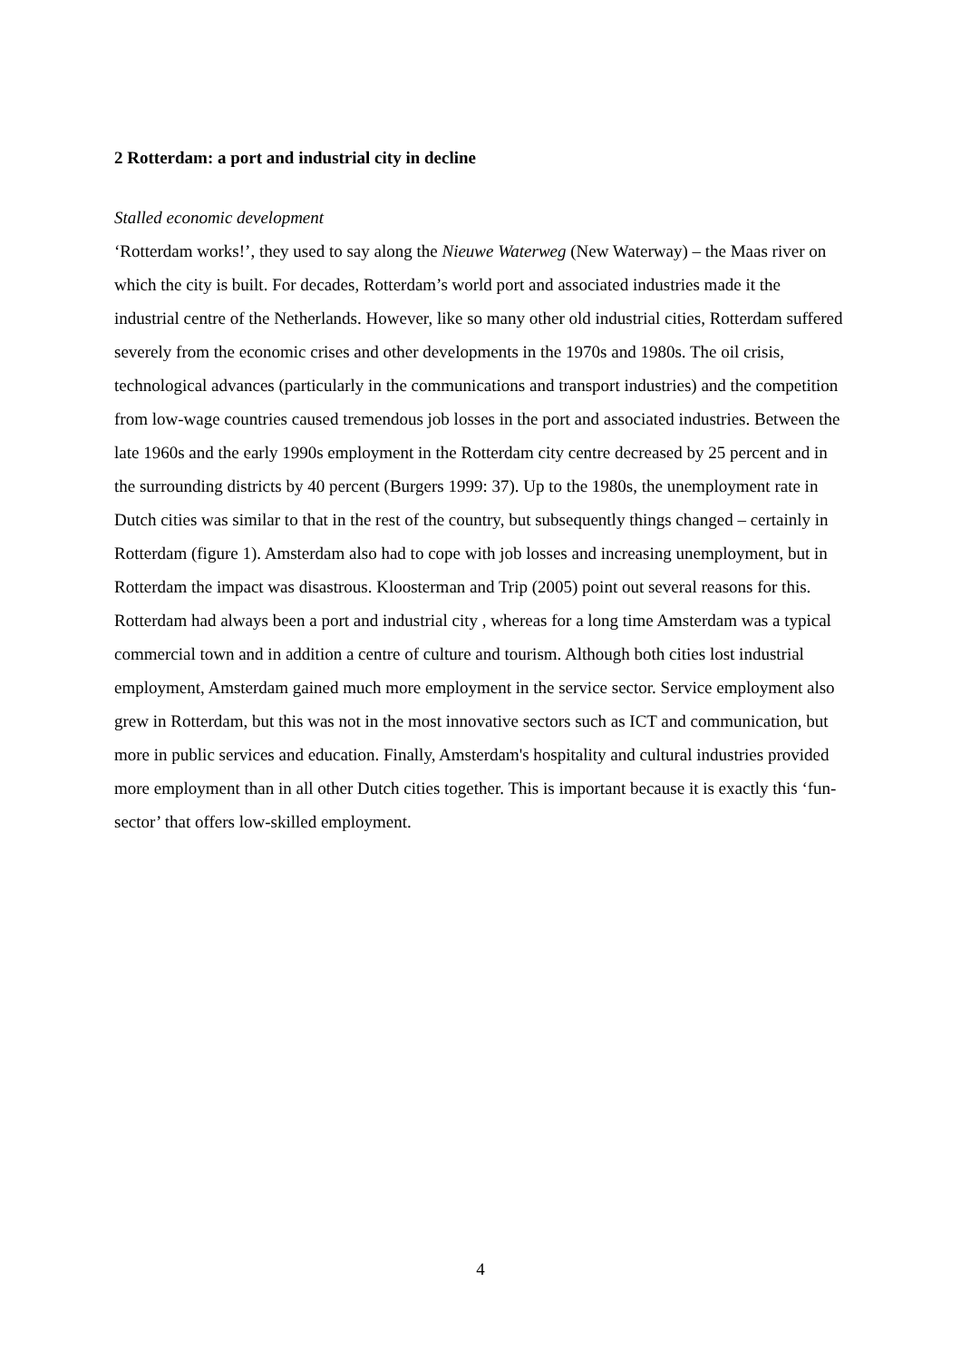2 Rotterdam: a port and industrial city in decline
Stalled economic development
‘Rotterdam works!’, they used to say along the Nieuwe Waterweg (New Waterway) – the Maas river on which the city is built. For decades, Rotterdam’s world port and associated industries made it the industrial centre of the Netherlands. However, like so many other old industrial cities, Rotterdam suffered severely from the economic crises and other developments in the 1970s and 1980s. The oil crisis, technological advances (particularly in the communications and transport industries) and the competition from low-wage countries caused tremendous job losses in the port and associated industries. Between the late 1960s and the early 1990s employment in the Rotterdam city centre decreased by 25 percent and in the surrounding districts by 40 percent (Burgers 1999: 37). Up to the 1980s, the unemployment rate in Dutch cities was similar to that in the rest of the country, but subsequently things changed – certainly in Rotterdam (figure 1). Amsterdam also had to cope with job losses and increasing unemployment, but in Rotterdam the impact was disastrous. Kloosterman and Trip (2005) point out several reasons for this. Rotterdam had always been a port and industrial city , whereas for a long time Amsterdam was a typical commercial town and in addition a centre of culture and tourism. Although both cities lost industrial employment, Amsterdam gained much more employment in the service sector. Service employment also grew in Rotterdam, but this was not in the most innovative sectors such as ICT and communication, but more in public services and education. Finally, Amsterdam's hospitality and cultural industries provided more employment than in all other Dutch cities together. This is important because it is exactly this ‘fun-sector’ that offers low-skilled employment.
4